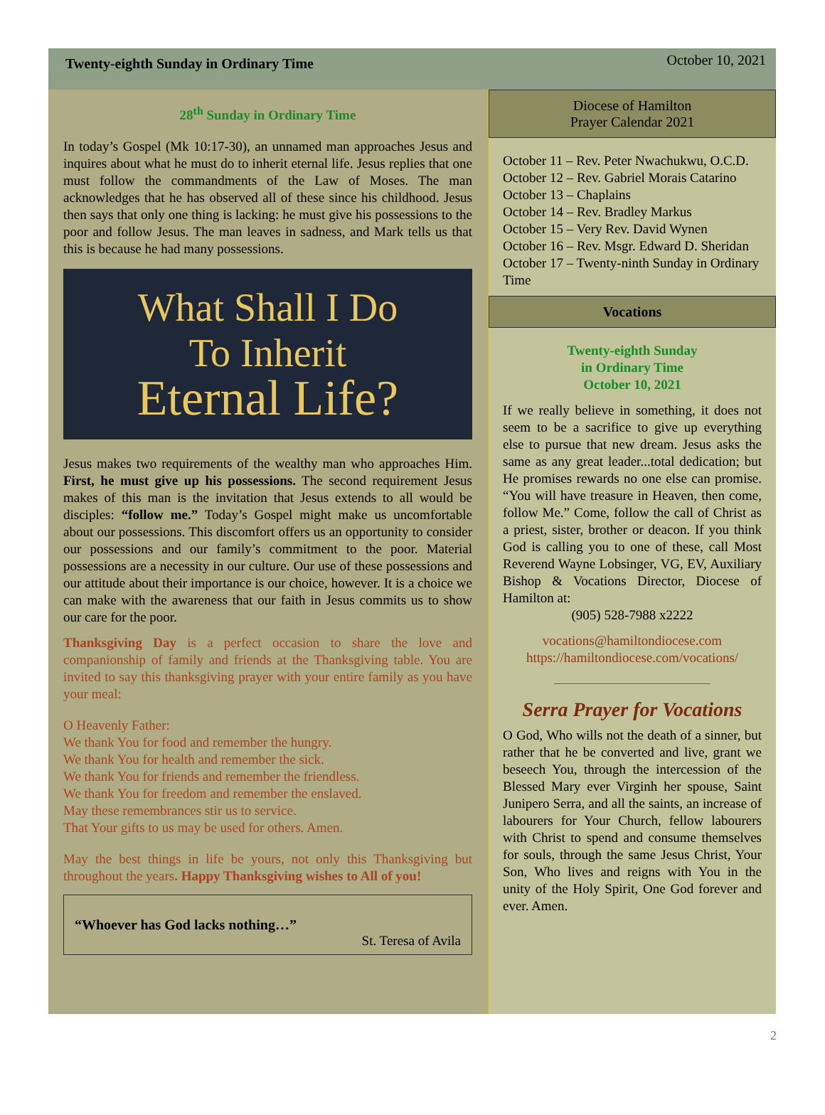Twenty-eighth Sunday in Ordinary Time
October 10, 2021
28<sup>th</sup> Sunday in Ordinary Time
In today’s Gospel (Mk 10:17-30), an unnamed man approaches Jesus and inquires about what he must do to inherit eternal life. Jesus replies that one must follow the commandments of the Law of Moses. The man acknowledges that he has observed all of these since his childhood. Jesus then says that only one thing is lacking: he must give his possessions to the poor and follow Jesus. The man leaves in sadness, and Mark tells us that this is because he had many possessions.
What Shall I Do
To Inherit
Eternal Life?
Jesus makes two requirements of the wealthy man who approaches Him. First, he must give up his possessions. The second requirement Jesus makes of this man is the invitation that Jesus extends to all would be disciples: “follow me.” Today’s Gospel might make us uncomfortable about our possessions. This discomfort offers us an opportunity to consider our possessions and our family’s commitment to the poor. Material possessions are a necessity in our culture. Our use of these possessions and our attitude about their importance is our choice, however. It is a choice we can make with the awareness that our faith in Jesus commits us to show our care for the poor.
Thanksgiving Day is a perfect occasion to share the love and companionship of family and friends at the Thanksgiving table. You are invited to say this thanksgiving prayer with your entire family as you have your meal:
O Heavenly Father:
We thank You for food and remember the hungry.
We thank You for health and remember the sick.
We thank You for friends and remember the friendless.
We thank You for freedom and remember the enslaved.
May these remembrances stir us to service.
That Your gifts to us may be used for others. Amen.
May the best things in life be yours, not only this Thanksgiving but throughout the years. Happy Thanksgiving wishes to All of you!
“Whoever has God lacks nothing…”
St. Teresa of Avila
Diocese of Hamilton
Prayer Calendar 2021
October 11 – Rev. Peter Nwachukwu, O.C.D.
October 12 – Rev. Gabriel Morais Catarino
October 13 – Chaplains
October 14 – Rev. Bradley Markus
October 15 – Very Rev. David Wynen
October 16 – Rev. Msgr. Edward D. Sheridan
October 17 – Twenty-ninth Sunday in Ordinary Time
Vocations
Twenty-eighth Sunday
in Ordinary Time
October 10, 2021
If we really believe in something, it does not seem to be a sacrifice to give up everything else to pursue that new dream. Jesus asks the same as any great leader...total dedication; but He promises rewards no one else can promise. “You will have treasure in Heaven, then come, follow Me.” Come, follow the call of Christ as a priest, sister, brother or deacon. If you think God is calling you to one of these, call Most Reverend Wayne Lobsinger, VG, EV, Auxiliary Bishop & Vocations Director, Diocese of Hamilton at:
(905) 528-7988 x2222
vocations@hamiltondiocese.com
https://hamiltondiocese.com/vocations/
Serra Prayer for Vocations
O God, Who wills not the death of a sinner, but rather that he be converted and live, grant we beseech You, through the intercession of the Blessed Mary ever Virginh her spouse, Saint Junipero Serra, and all the saints, an increase of labourers for Your Church, fellow labourers with Christ to spend and consume themselves for souls, through the same Jesus Christ, Your Son, Who lives and reigns with You in the unity of the Holy Spirit, One God forever and ever. Amen.
2